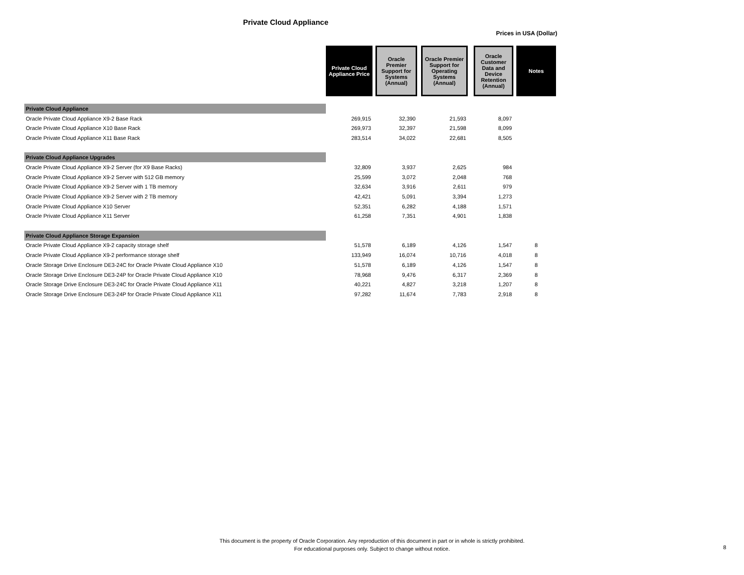Private Cloud Appliance
Prices in USA (Dollar)
| | Private Cloud Appliance Price | | Oracle Premier Support for Systems (Annual) | | Oracle Premier Support for Operating Systems (Annual) | | Oracle Customer Data and Device Retention (Annual) | | Notes |
| --- | --- | --- | --- | --- | --- | --- | --- | --- | --- |
| Private Cloud Appliance | | | | | | | | | |
| Oracle Private Cloud Appliance X9-2 Base Rack | 269,915 | | 32,390 | | 21,593 | | 8,097 | | |
| Oracle Private Cloud Appliance X10 Base Rack | 269,973 | | 32,397 | | 21,598 | | 8,099 | | |
| Oracle Private Cloud Appliance X11 Base Rack | 283,514 | | 34,022 | | 22,681 | | 8,505 | | |
| Private Cloud Appliance Upgrades | | | | | | | | | |
| Oracle Private Cloud Appliance X9-2 Server (for X9 Base Racks) | 32,809 | | 3,937 | | 2,625 | | 984 | | |
| Oracle Private Cloud Appliance X9-2 Server with 512 GB memory | 25,599 | | 3,072 | | 2,048 | | 768 | | |
| Oracle Private Cloud Appliance X9-2 Server with 1 TB memory | 32,634 | | 3,916 | | 2,611 | | 979 | | |
| Oracle Private Cloud Appliance X9-2 Server with 2 TB memory | 42,421 | | 5,091 | | 3,394 | | 1,273 | | |
| Oracle Private Cloud Appliance X10 Server | 52,351 | | 6,282 | | 4,188 | | 1,571 | | |
| Oracle Private Cloud Appliance X11 Server | 61,258 | | 7,351 | | 4,901 | | 1,838 | | |
| Private Cloud Appliance Storage Expansion | | | | | | | | | |
| Oracle Private Cloud Appliance X9-2 capacity storage shelf | 51,578 | | 6,189 | | 4,126 | | 1,547 | | 8 |
| Oracle Private Cloud Appliance X9-2 performance storage shelf | 133,949 | | 16,074 | | 10,716 | | 4,018 | | 8 |
| Oracle Storage Drive Enclosure DE3-24C for Oracle Private Cloud Appliance X10 | 51,578 | | 6,189 | | 4,126 | | 1,547 | | 8 |
| Oracle Storage Drive Enclosure DE3-24P for Oracle Private Cloud Appliance X10 | 78,968 | | 9,476 | | 6,317 | | 2,369 | | 8 |
| Oracle Storage Drive Enclosure DE3-24C for Oracle Private Cloud Appliance X11 | 40,221 | | 4,827 | | 3,218 | | 1,207 | | 8 |
| Oracle Storage Drive Enclosure DE3-24P for Oracle Private Cloud Appliance X11 | 97,282 | | 11,674 | | 7,783 | | 2,918 | | 8 |
This document is the property of Oracle Corporation. Any reproduction of this document in part or in whole is strictly prohibited.
For educational purposes only. Subject to change without notice.
8